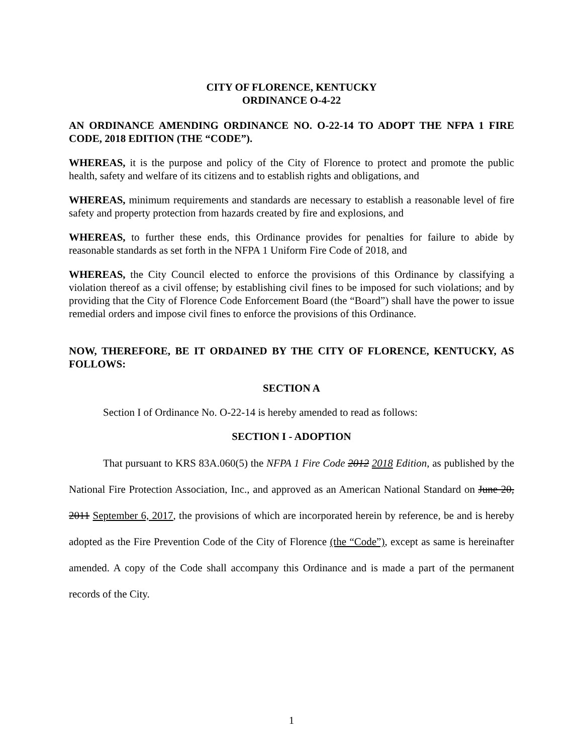CITY OF FLORENCE, KENTUCKY
ORDINANCE O-4-22
AN ORDINANCE AMENDING ORDINANCE NO. O-22-14 TO ADOPT THE NFPA 1 FIRE CODE, 2018 EDITION (THE “CODE”).
WHEREAS, it is the purpose and policy of the City of Florence to protect and promote the public health, safety and welfare of its citizens and to establish rights and obligations, and
WHEREAS, minimum requirements and standards are necessary to establish a reasonable level of fire safety and property protection from hazards created by fire and explosions, and
WHEREAS, to further these ends, this Ordinance provides for penalties for failure to abide by reasonable standards as set forth in the NFPA 1 Uniform Fire Code of 2018, and
WHEREAS, the City Council elected to enforce the provisions of this Ordinance by classifying a violation thereof as a civil offense; by establishing civil fines to be imposed for such violations; and by providing that the City of Florence Code Enforcement Board (the “Board”) shall have the power to issue remedial orders and impose civil fines to enforce the provisions of this Ordinance.
NOW, THEREFORE, BE IT ORDAINED BY THE CITY OF FLORENCE, KENTUCKY, AS FOLLOWS:
SECTION A
Section I of Ordinance No. O-22-14 is hereby amended to read as follows:
SECTION I - ADOPTION
That pursuant to KRS 83A.060(5) the NFPA 1 Fire Code 2012 2018 Edition, as published by the National Fire Protection Association, Inc., and approved as an American National Standard on June 20, 2011 September 6, 2017, the provisions of which are incorporated herein by reference, be and is hereby adopted as the Fire Prevention Code of the City of Florence (the “Code”), except as same is hereinafter amended. A copy of the Code shall accompany this Ordinance and is made a part of the permanent records of the City.
1